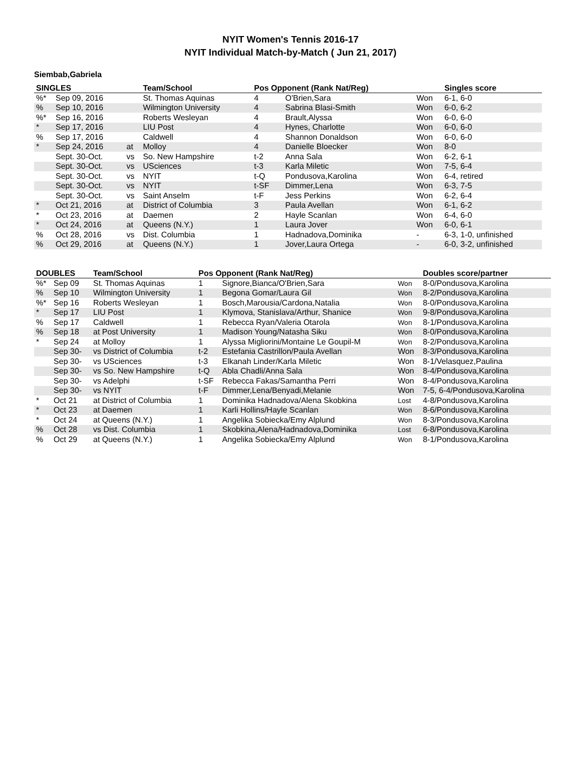NYIT Women's Tennis 2016-17
NYIT Individual Match-by-Match ( Jun 21, 2017)
Siembab,Gabriela
| SINGLES | | | Team/School | Pos Opponent (Rank Nat/Reg) | | | Singles score |
| --- | --- | --- | --- | --- | --- | --- | --- |
| %* | Sep 09, 2016 | | St. Thomas Aquinas | 4 | O'Brien,Sara | Won | 6-1, 6-0 |
| % | Sep 10, 2016 | | Wilmington University | 4 | Sabrina Blasi-Smith | Won | 6-0, 6-2 |
| %* | Sep 16, 2016 | | Roberts Wesleyan | 4 | Brault,Alyssa | Won | 6-0, 6-0 |
| * | Sep 17, 2016 | | LIU Post | 4 | Hynes, Charlotte | Won | 6-0, 6-0 |
| % | Sep 17, 2016 | | Caldwell | 4 | Shannon Donaldson | Won | 6-0, 6-0 |
| * | Sep 24, 2016 | at | Molloy | 4 | Danielle Bloecker | Won | 8-0 |
| | Sept. 30-Oct. | vs | So. New Hampshire | t-2 | Anna Sala | Won | 6-2, 6-1 |
| | Sept. 30-Oct. | vs | USciences | t-3 | Karla Miletic | Won | 7-5, 6-4 |
| | Sept. 30-Oct. | vs | NYIT | t-Q | Pondusova,Karolina | Won | 6-4, retired |
| | Sept. 30-Oct. | vs | NYIT | t-SF | Dimmer,Lena | Won | 6-3, 7-5 |
| | Sept. 30-Oct. | vs | Saint Anselm | t-F | Jess Perkins | Won | 6-2, 6-4 |
| * | Oct 21, 2016 | at | District of Columbia | 3 | Paula Avellan | Won | 6-1, 6-2 |
| * | Oct 23, 2016 | at | Daemen | 2 | Hayle Scanlan | Won | 6-4, 6-0 |
| * | Oct 24, 2016 | at | Queens (N.Y.) | 1 | Laura Jover | Won | 6-0, 6-1 |
| % | Oct 28, 2016 | vs | Dist. Columbia | 1 | Hadnadova,Dominika | - | 6-3, 1-0, unfinished |
| % | Oct 29, 2016 | at | Queens (N.Y.) | 1 | Jover,Laura Ortega | - | 6-0, 3-2, unfinished |
| DOUBLES | | Team/School | Pos Opponent (Rank Nat/Reg) | | | Doubles score/partner |
| --- | --- | --- | --- | --- | --- | --- |
| %* | Sep 09 | St. Thomas Aquinas | 1 | Signore,Bianca/O'Brien,Sara | Won | 8-0/Pondusova,Karolina |
| % | Sep 10 | Wilmington University | 1 | Begona Gomar/Laura Gil | Won | 8-2/Pondusova,Karolina |
| %* | Sep 16 | Roberts Wesleyan | 1 | Bosch,Marousia/Cardona,Natalia | Won | 8-0/Pondusova,Karolina |
| * | Sep 17 | LIU Post | 1 | Klymova, Stanislava/Arthur, Shanice | Won | 9-8/Pondusova,Karolina |
| % | Sep 17 | Caldwell | 1 | Rebecca Ryan/Valeria Otarola | Won | 8-1/Pondusova,Karolina |
| % | Sep 18 | at Post University | 1 | Madison Young/Natasha Siku | Won | 8-0/Pondusova,Karolina |
| * | Sep 24 | at Molloy | 1 | Alyssa Migliorini/Montaine Le Goupil-M | Won | 8-2/Pondusova,Karolina |
| | Sep 30- | vs District of Columbia | t-2 | Estefania Castrillon/Paula Avellan | Won | 8-3/Pondusova,Karolina |
| | Sep 30- | vs USciences | t-3 | Elkanah Linder/Karla Miletic | Won | 8-1/Velasquez,Paulina |
| | Sep 30- | vs So. New Hampshire | t-Q | Abla Chadli/Anna Sala | Won | 8-4/Pondusova,Karolina |
| | Sep 30- | vs Adelphi | t-SF | Rebecca Fakas/Samantha Perri | Won | 8-4/Pondusova,Karolina |
| | Sep 30- | vs NYIT | t-F | Dimmer,Lena/Benyadi,Melanie | Won | 7-5, 6-4/Pondusova,Karolina |
| * | Oct 21 | at District of Columbia | 1 | Dominika Hadnadova/Alena Skobkina | Lost | 4-8/Pondusova,Karolina |
| * | Oct 23 | at Daemen | 1 | Karli Hollins/Hayle Scanlan | Won | 8-6/Pondusova,Karolina |
| * | Oct 24 | at Queens (N.Y.) | 1 | Angelika Sobiecka/Emy Alplund | Won | 8-3/Pondusova,Karolina |
| % | Oct 28 | vs Dist. Columbia | 1 | Skobkina,Alena/Hadnadova,Dominika | Lost | 6-8/Pondusova,Karolina |
| % | Oct 29 | at Queens (N.Y.) | 1 | Angelika Sobiecka/Emy Alplund | Won | 8-1/Pondusova,Karolina |